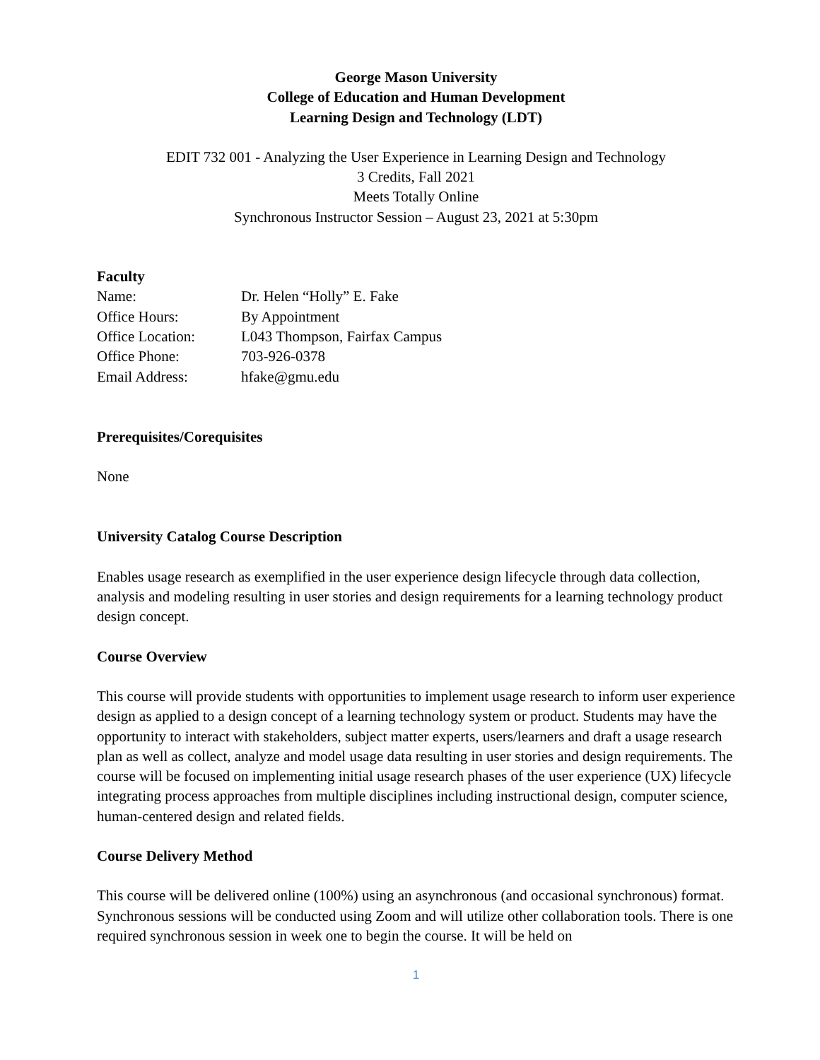George Mason University
College of Education and Human Development
Learning Design and Technology (LDT)
EDIT 732 001 - Analyzing the User Experience in Learning Design and Technology
3 Credits, Fall 2021
Meets Totally Online
Synchronous Instructor Session – August 23, 2021 at 5:30pm
Faculty
| Name: | Dr. Helen “Holly” E. Fake |
| Office Hours: | By Appointment |
| Office Location: | L043 Thompson, Fairfax Campus |
| Office Phone: | 703-926-0378 |
| Email Address: | hfake@gmu.edu |
Prerequisites/Corequisites
None
University Catalog Course Description
Enables usage research as exemplified in the user experience design lifecycle through data collection, analysis and modeling resulting in user stories and design requirements for a learning technology product design concept.
Course Overview
This course will provide students with opportunities to implement usage research to inform user experience design as applied to a design concept of a learning technology system or product. Students may have the opportunity to interact with stakeholders, subject matter experts, users/learners and draft a usage research plan as well as collect, analyze and model usage data resulting in user stories and design requirements. The course will be focused on implementing initial usage research phases of the user experience (UX) lifecycle integrating process approaches from multiple disciplines including instructional design, computer science, human-centered design and related fields.
Course Delivery Method
This course will be delivered online (100%) using an asynchronous (and occasional synchronous) format. Synchronous sessions will be conducted using Zoom and will utilize other collaboration tools. There is one required synchronous session in week one to begin the course. It will be held on
1